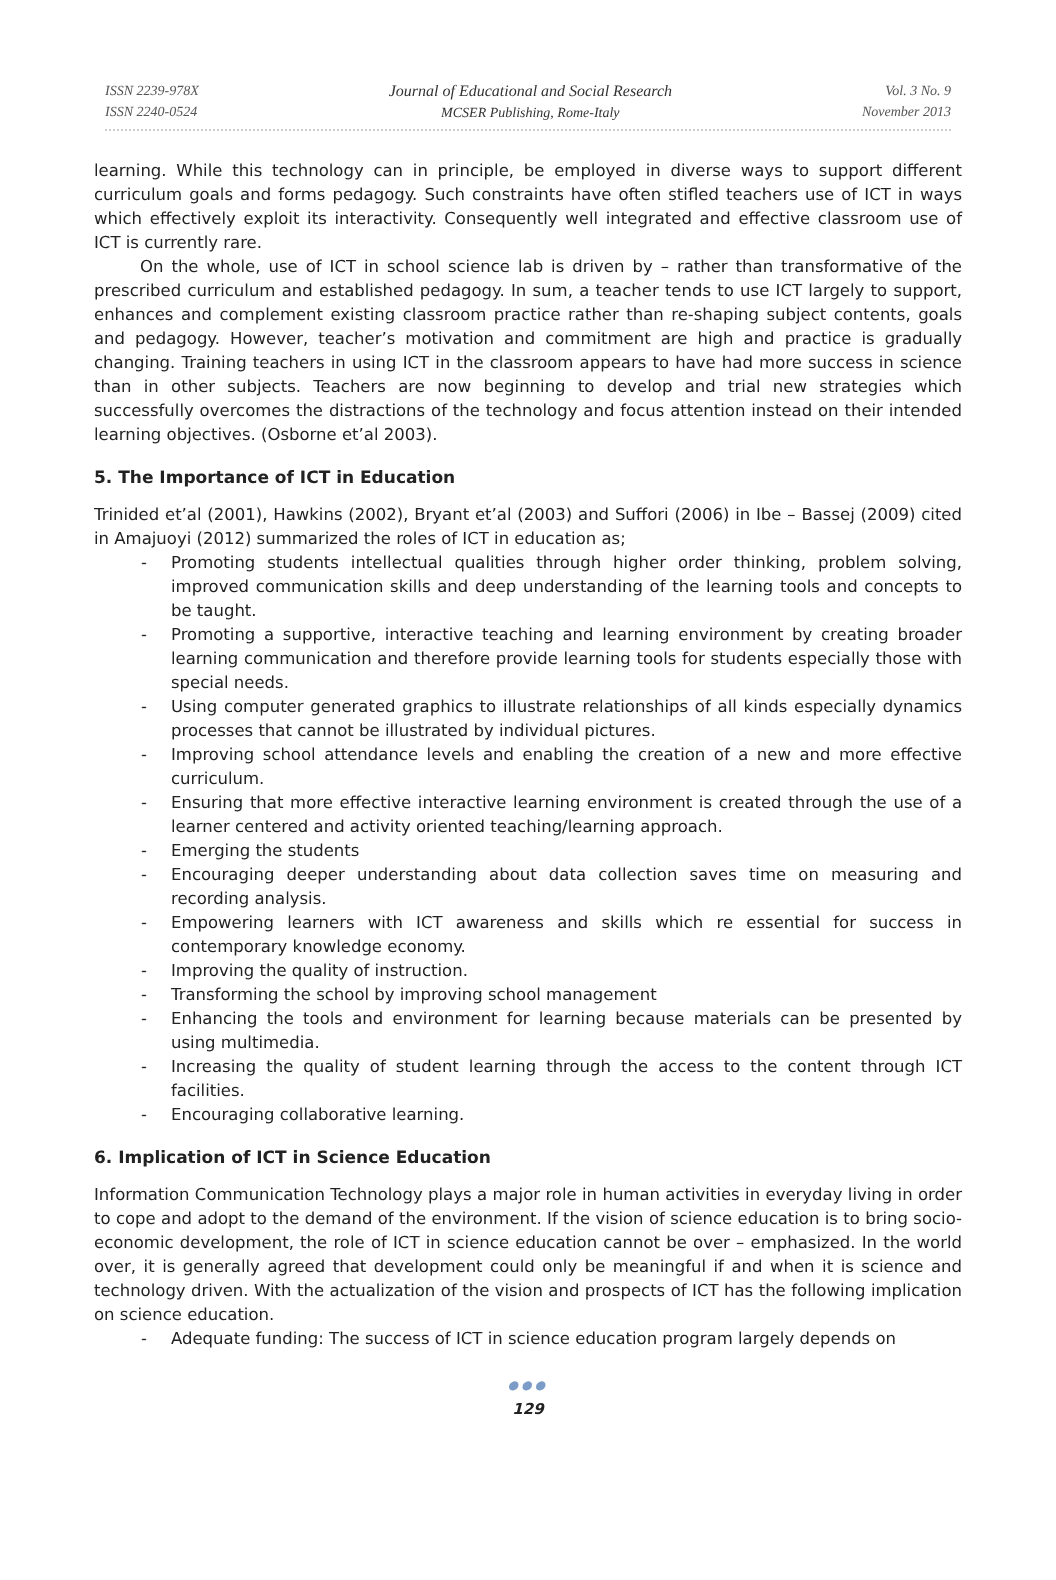ISSN 2239-978X
ISSN 2240-0524
Journal of Educational and Social Research
MCSER Publishing, Rome-Italy
Vol. 3 No. 9
November 2013
learning. While this technology can in principle, be employed in diverse ways to support different curriculum goals and forms pedagogy. Such constraints have often stifled teachers use of ICT in ways which effectively exploit its interactivity. Consequently well integrated and effective classroom use of ICT is currently rare.
On the whole, use of ICT in school science lab is driven by – rather than transformative of the prescribed curriculum and established pedagogy. In sum, a teacher tends to use ICT largely to support, enhances and complement existing classroom practice rather than re-shaping subject contents, goals and pedagogy. However, teacher’s motivation and commitment are high and practice is gradually changing. Training teachers in using ICT in the classroom appears to have had more success in science than in other subjects. Teachers are now beginning to develop and trial new strategies which successfully overcomes the distractions of the technology and focus attention instead on their intended learning objectives. (Osborne et’al 2003).
5. The Importance of ICT in Education
Trinided et’al (2001), Hawkins (2002), Bryant et’al (2003) and Suffori (2006) in Ibe – Bassej (2009) cited in Amajuoyi (2012) summarized the roles of ICT in education as;
- Promoting students intellectual qualities through higher order thinking, problem solving, improved communication skills and deep understanding of the learning tools and concepts to be taught.
- Promoting a supportive, interactive teaching and learning environment by creating broader learning communication and therefore provide learning tools for students especially those with special needs.
- Using computer generated graphics to illustrate relationships of all kinds especially dynamics processes that cannot be illustrated by individual pictures.
- Improving school attendance levels and enabling the creation of a new and more effective curriculum.
- Ensuring that more effective interactive learning environment is created through the use of a learner centered and activity oriented teaching/learning approach.
- Emerging the students
- Encouraging deeper understanding about data collection saves time on measuring and recording analysis.
- Empowering learners with ICT awareness and skills which re essential for success in contemporary knowledge economy.
- Improving the quality of instruction.
- Transforming the school by improving school management
- Enhancing the tools and environment for learning because materials can be presented by using multimedia.
- Increasing the quality of student learning through the access to the content through ICT facilities.
- Encouraging collaborative learning.
6. Implication of ICT in Science Education
Information Communication Technology plays a major role in human activities in everyday living in order to cope and adopt to the demand of the environment. If the vision of science education is to bring socio-economic development, the role of ICT in science education cannot be over – emphasized. In the world over, it is generally agreed that development could only be meaningful if and when it is science and technology driven. With the actualization of the vision and prospects of ICT has the following implication on science education.
- Adequate funding: The success of ICT in science education program largely depends on
●●●
129